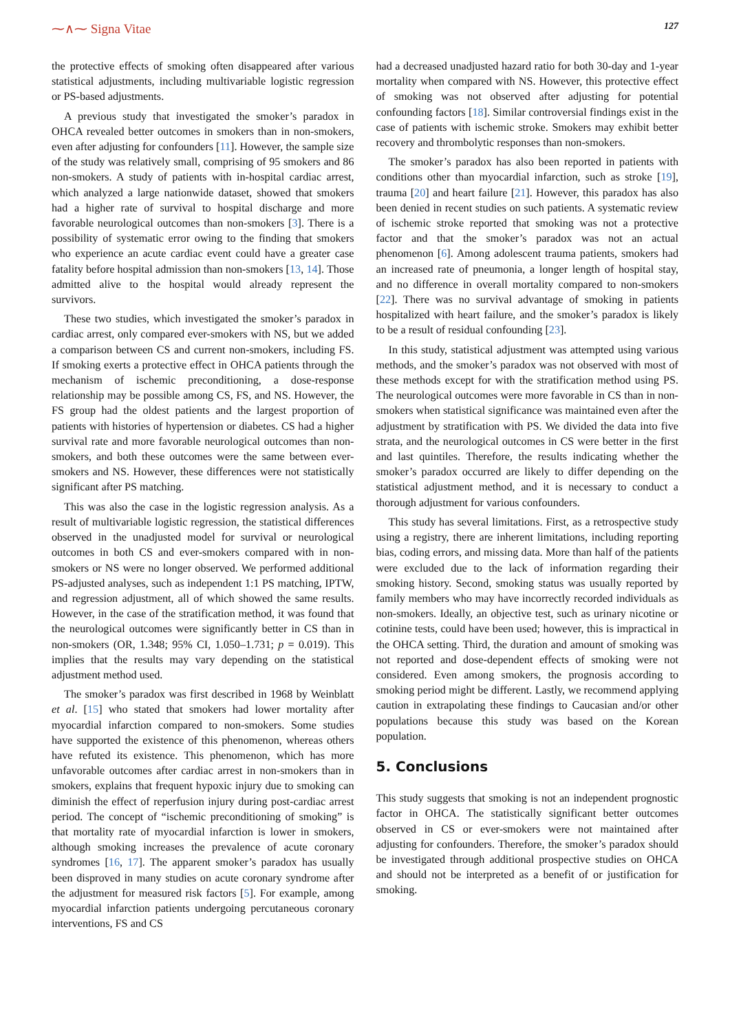⁓∧⁓ Signa Vitae 127
the protective effects of smoking often disappeared after various statistical adjustments, including multivariable logistic regression or PS-based adjustments.
A previous study that investigated the smoker’s paradox in OHCA revealed better outcomes in smokers than in non-smokers, even after adjusting for confounders [11]. However, the sample size of the study was relatively small, comprising of 95 smokers and 86 non-smokers. A study of patients with in-hospital cardiac arrest, which analyzed a large nationwide dataset, showed that smokers had a higher rate of survival to hospital discharge and more favorable neurological outcomes than non-smokers [3]. There is a possibility of systematic error owing to the finding that smokers who experience an acute cardiac event could have a greater case fatality before hospital admission than non-smokers [13, 14]. Those admitted alive to the hospital would already represent the survivors.
These two studies, which investigated the smoker’s paradox in cardiac arrest, only compared ever-smokers with NS, but we added a comparison between CS and current non-smokers, including FS. If smoking exerts a protective effect in OHCA patients through the mechanism of ischemic preconditioning, a dose-response relationship may be possible among CS, FS, and NS. However, the FS group had the oldest patients and the largest proportion of patients with histories of hypertension or diabetes. CS had a higher survival rate and more favorable neurological outcomes than non-smokers, and both these outcomes were the same between ever-smokers and NS. However, these differences were not statistically significant after PS matching.
This was also the case in the logistic regression analysis. As a result of multivariable logistic regression, the statistical differences observed in the unadjusted model for survival or neurological outcomes in both CS and ever-smokers compared with in non-smokers or NS were no longer observed. We performed additional PS-adjusted analyses, such as independent 1:1 PS matching, IPTW, and regression adjustment, all of which showed the same results. However, in the case of the stratification method, it was found that the neurological outcomes were significantly better in CS than in non-smokers (OR, 1.348; 95% CI, 1.050–1.731; p = 0.019). This implies that the results may vary depending on the statistical adjustment method used.
The smoker’s paradox was first described in 1968 by Weinblatt et al. [15] who stated that smokers had lower mortality after myocardial infarction compared to non-smokers. Some studies have supported the existence of this phenomenon, whereas others have refuted its existence. This phenomenon, which has more unfavorable outcomes after cardiac arrest in non-smokers than in smokers, explains that frequent hypoxic injury due to smoking can diminish the effect of reperfusion injury during post-cardiac arrest period. The concept of “ischemic preconditioning of smoking” is that mortality rate of myocardial infarction is lower in smokers, although smoking increases the prevalence of acute coronary syndromes [16, 17]. The apparent smoker’s paradox has usually been disproved in many studies on acute coronary syndrome after the adjustment for measured risk factors [5]. For example, among myocardial infarction patients undergoing percutaneous coronary interventions, FS and CS
had a decreased unadjusted hazard ratio for both 30-day and 1-year mortality when compared with NS. However, this protective effect of smoking was not observed after adjusting for potential confounding factors [18]. Similar controversial findings exist in the case of patients with ischemic stroke. Smokers may exhibit better recovery and thrombolytic responses than non-smokers.
The smoker’s paradox has also been reported in patients with conditions other than myocardial infarction, such as stroke [19], trauma [20] and heart failure [21]. However, this paradox has also been denied in recent studies on such patients. A systematic review of ischemic stroke reported that smoking was not a protective factor and that the smoker’s paradox was not an actual phenomenon [6]. Among adolescent trauma patients, smokers had an increased rate of pneumonia, a longer length of hospital stay, and no difference in overall mortality compared to non-smokers [22]. There was no survival advantage of smoking in patients hospitalized with heart failure, and the smoker’s paradox is likely to be a result of residual confounding [23].
In this study, statistical adjustment was attempted using various methods, and the smoker’s paradox was not observed with most of these methods except for with the stratification method using PS. The neurological outcomes were more favorable in CS than in non-smokers when statistical significance was maintained even after the adjustment by stratification with PS. We divided the data into five strata, and the neurological outcomes in CS were better in the first and last quintiles. Therefore, the results indicating whether the smoker’s paradox occurred are likely to differ depending on the statistical adjustment method, and it is necessary to conduct a thorough adjustment for various confounders.
This study has several limitations. First, as a retrospective study using a registry, there are inherent limitations, including reporting bias, coding errors, and missing data. More than half of the patients were excluded due to the lack of information regarding their smoking history. Second, smoking status was usually reported by family members who may have incorrectly recorded individuals as non-smokers. Ideally, an objective test, such as urinary nicotine or cotinine tests, could have been used; however, this is impractical in the OHCA setting. Third, the duration and amount of smoking was not reported and dose-dependent effects of smoking were not considered. Even among smokers, the prognosis according to smoking period might be different. Lastly, we recommend applying caution in extrapolating these findings to Caucasian and/or other populations because this study was based on the Korean population.
5. Conclusions
This study suggests that smoking is not an independent prognostic factor in OHCA. The statistically significant better outcomes observed in CS or ever-smokers were not maintained after adjusting for confounders. Therefore, the smoker’s paradox should be investigated through additional prospective studies on OHCA and should not be interpreted as a benefit of or justification for smoking.